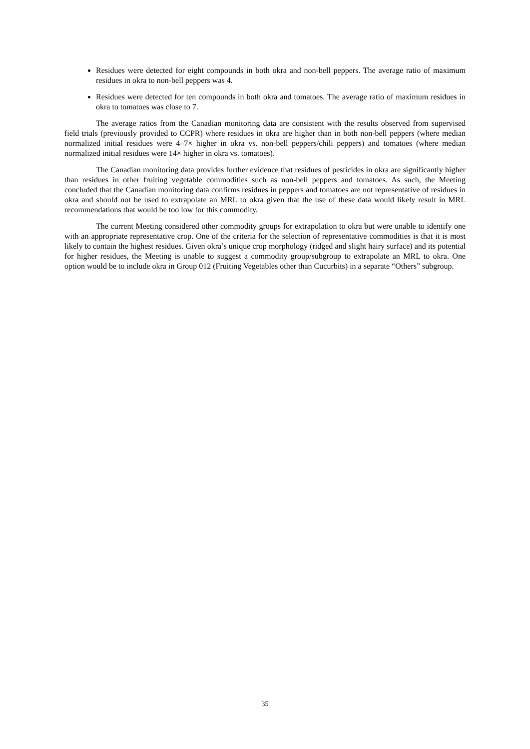Residues were detected for eight compounds in both okra and non-bell peppers. The average ratio of maximum residues in okra to non-bell peppers was 4.
Residues were detected for ten compounds in both okra and tomatoes. The average ratio of maximum residues in okra to tomatoes was close to 7.
The average ratios from the Canadian monitoring data are consistent with the results observed from supervised field trials (previously provided to CCPR) where residues in okra are higher than in both non-bell peppers (where median normalized initial residues were 4–7× higher in okra vs. non-bell peppers/chili peppers) and tomatoes (where median normalized initial residues were 14× higher in okra vs. tomatoes).
The Canadian monitoring data provides further evidence that residues of pesticides in okra are significantly higher than residues in other fruiting vegetable commodities such as non-bell peppers and tomatoes. As such, the Meeting concluded that the Canadian monitoring data confirms residues in peppers and tomatoes are not representative of residues in okra and should not be used to extrapolate an MRL to okra given that the use of these data would likely result in MRL recommendations that would be too low for this commodity.
The current Meeting considered other commodity groups for extrapolation to okra but were unable to identify one with an appropriate representative crop. One of the criteria for the selection of representative commodities is that it is most likely to contain the highest residues. Given okra’s unique crop morphology (ridged and slight hairy surface) and its potential for higher residues, the Meeting is unable to suggest a commodity group/subgroup to extrapolate an MRL to okra. One option would be to include okra in Group 012 (Fruiting Vegetables other than Cucurbits) in a separate “Others” subgroup.
35